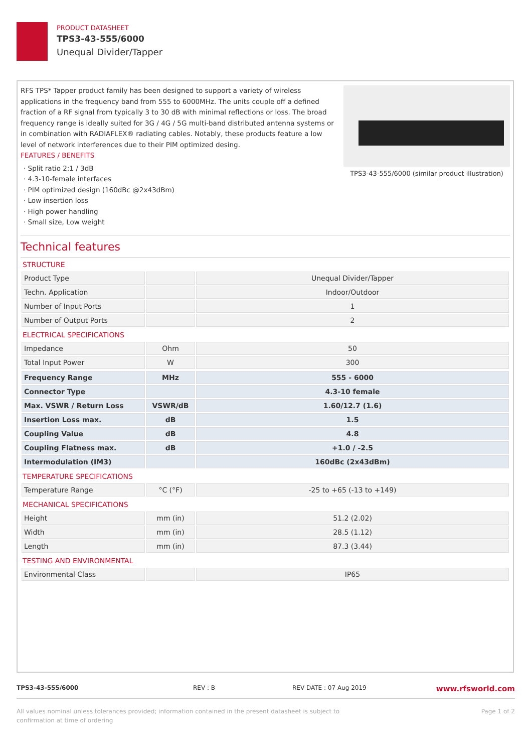PRODUCT DATASHEET
TPS3-43-555/6000
Unequal Divider/Tapper
RFS TPS* Tapper product family has been designed to support a variety of wireless applications in the frequency band from 555 to 6000MHz. The units couple off a defined fraction of a RF signal from typically 3 to 30 dB with minimal reflections or loss. The broad frequency range is ideally suited for 3G / 4G / 5G multi-band distributed antenna systems or in combination with RADIAFLEX® radiating cables. Notably, these products feature a low level of network interferences due to their PIM optimized desing.
FEATURES / BENEFITS
· Split ratio 2:1 / 3dB
· 4.3-10-female interfaces
· PIM optimized design (160dBc @2x43dBm)
· Low insertion loss
· High power handling
· Small size, Low weight
TPS3-43-555/6000 (similar product illustration)
Technical features
STRUCTURE
| Product Type | | Unequal Divider/Tapper |
| Techn. Application | | Indoor/Outdoor |
| Number of Input Ports | | 1 |
| Number of Output Ports | | 2 |
ELECTRICAL SPECIFICATIONS
| Impedance | Ohm | 50 |
| Total Input Power | W | 300 |
| Frequency Range | MHz | 555 - 6000 |
| Connector Type | | 4.3-10 female |
| Max. VSWR / Return Loss | VSWR/dB | 1.60/12.7 (1.6) |
| Insertion Loss max. | dB | 1.5 |
| Coupling Value | dB | 4.8 |
| Coupling Flatness max. | dB | +1.0 / -2.5 |
| Intermodulation (IM3) | | 160dBc (2x43dBm) |
TEMPERATURE SPECIFICATIONS
| Temperature Range | °C (°F) | -25 to +65 (-13 to +149) |
MECHANICAL SPECIFICATIONS
| Height | mm (in) | 51.2 (2.02) |
| Width | mm (in) | 28.5 (1.12) |
| Length | mm (in) | 87.3 (3.44) |
TESTING AND ENVIRONMENTAL
| Environmental Class | | IP65 |
TPS3-43-555/6000 REV : B REV DATE : 07 Aug 2019 www.rfsworld.com
All values nominal unless tolerances provided; information contained in the present datasheet is subject to confirmation at time of ordering Page 1 of 2